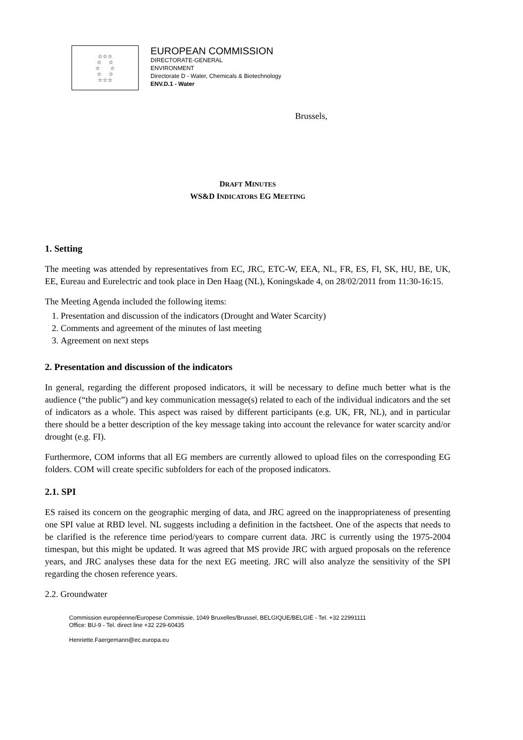☆☆☆
☆ ☆
☆ ☆
☆ ☆
☆☆☆
EUROPEAN COMMISSION
DIRECTORATE-GENERAL
ENVIRONMENT
Directorate D - Water, Chemicals & Biotechnology
ENV.D.1 - Water
Brussels,
DRAFT MINUTES
WS&D INDICATORS EG MEETING
1. Setting
The meeting was attended by representatives from EC, JRC, ETC-W, EEA, NL, FR, ES, FI, SK, HU, BE, UK, EE, Eureau and Eurelectric and took place in Den Haag (NL), Koningskade 4, on 28/02/2011 from 11:30-16:15.
The Meeting Agenda included the following items:
1. Presentation and discussion of the indicators (Drought and Water Scarcity)
2. Comments and agreement of the minutes of last meeting
3. Agreement on next steps
2. Presentation and discussion of the indicators
In general, regarding the different proposed indicators, it will be necessary to define much better what is the audience (“the public”) and key communication message(s) related to each of the individual indicators and the set of indicators as a whole. This aspect was raised by different participants (e.g. UK, FR, NL), and in particular there should be a better description of the key message taking into account the relevance for water scarcity and/or drought (e.g. FI).
Furthermore, COM informs that all EG members are currently allowed to upload files on the corresponding EG folders. COM will create specific subfolders for each of the proposed indicators.
2.1. SPI
ES raised its concern on the geographic merging of data, and JRC agreed on the inappropriateness of presenting one SPI value at RBD level. NL suggests including a definition in the factsheet. One of the aspects that needs to be clarified is the reference time period/years to compare current data. JRC is currently using the 1975-2004 timespan, but this might be updated. It was agreed that MS provide JRC with argued proposals on the reference years, and JRC analyses these data for the next EG meeting. JRC will also analyze the sensitivity of the SPI regarding the chosen reference years.
2.2. Groundwater
Commission européenne/Europese Commissie, 1049 Bruxelles/Brussel, BELGIQUE/BELGIË - Tel. +32 22991111
Office: BU-9 - Tel. direct line +32 229-60435
Henriette.Faergemann@ec.europa.eu